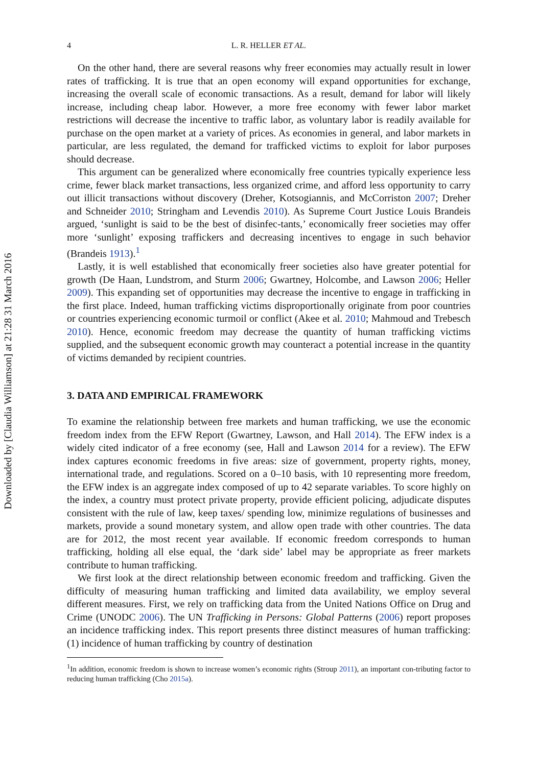Downloaded by [Claudia Williamson] at 21:28 31 March 2016
4 L. R. HELLER ET AL.
On the other hand, there are several reasons why freer economies may actually result in lower rates of trafficking. It is true that an open economy will expand opportunities for exchange, increasing the overall scale of economic transactions. As a result, demand for labor will likely increase, including cheap labor. However, a more free economy with fewer labor market restrictions will decrease the incentive to traffic labor, as voluntary labor is readily available for purchase on the open market at a variety of prices. As economies in general, and labor markets in particular, are less regulated, the demand for trafficked victims to exploit for labor purposes should decrease.
This argument can be generalized where economically free countries typically experience less crime, fewer black market transactions, less organized crime, and afford less opportunity to carry out illicit transactions without discovery (Dreher, Kotsogiannis, and McCorriston 2007; Dreher and Schneider 2010; Stringham and Levendis 2010). As Supreme Court Justice Louis Brandeis argued, ‘sunlight is said to be the best of disinfec-tants,’ economically freer societies may offer more ‘sunlight’ exposing traffickers and decreasing incentives to engage in such behavior (Brandeis 1913).<sup>1</sup>
Lastly, it is well established that economically freer societies also have greater potential for growth (De Haan, Lundstrom, and Sturm 2006; Gwartney, Holcombe, and Lawson 2006; Heller 2009). This expanding set of opportunities may decrease the incentive to engage in trafficking in the first place. Indeed, human trafficking victims disproportionally originate from poor countries or countries experiencing economic turmoil or conflict (Akee et al. 2010; Mahmoud and Trebesch 2010). Hence, economic freedom may decrease the quantity of human trafficking victims supplied, and the subsequent economic growth may counteract a potential increase in the quantity of victims demanded by recipient countries.
3. DATA AND EMPIRICAL FRAMEWORK
To examine the relationship between free markets and human trafficking, we use the economic freedom index from the EFW Report (Gwartney, Lawson, and Hall 2014). The EFW index is a widely cited indicator of a free economy (see, Hall and Lawson 2014 for a review). The EFW index captures economic freedoms in five areas: size of government, property rights, money, international trade, and regulations. Scored on a 0–10 basis, with 10 representing more freedom, the EFW index is an aggregate index composed of up to 42 separate variables. To score highly on the index, a country must protect private property, provide efficient policing, adjudicate disputes consistent with the rule of law, keep taxes/ spending low, minimize regulations of businesses and markets, provide a sound monetary system, and allow open trade with other countries. The data are for 2012, the most recent year available. If economic freedom corresponds to human trafficking, holding all else equal, the ‘dark side’ label may be appropriate as freer markets contribute to human trafficking.
We first look at the direct relationship between economic freedom and trafficking. Given the difficulty of measuring human trafficking and limited data availability, we employ several different measures. First, we rely on trafficking data from the United Nations Office on Drug and Crime (UNODC 2006). The UN Trafficking in Persons: Global Patterns (2006) report proposes an incidence trafficking index. This report presents three distinct measures of human trafficking: (1) incidence of human trafficking by country of destination
<sup>1</sup> In addition, economic freedom is shown to increase women’s economic rights (Stroup 2011), an important con-tributing factor to reducing human trafficking (Cho 2015a).